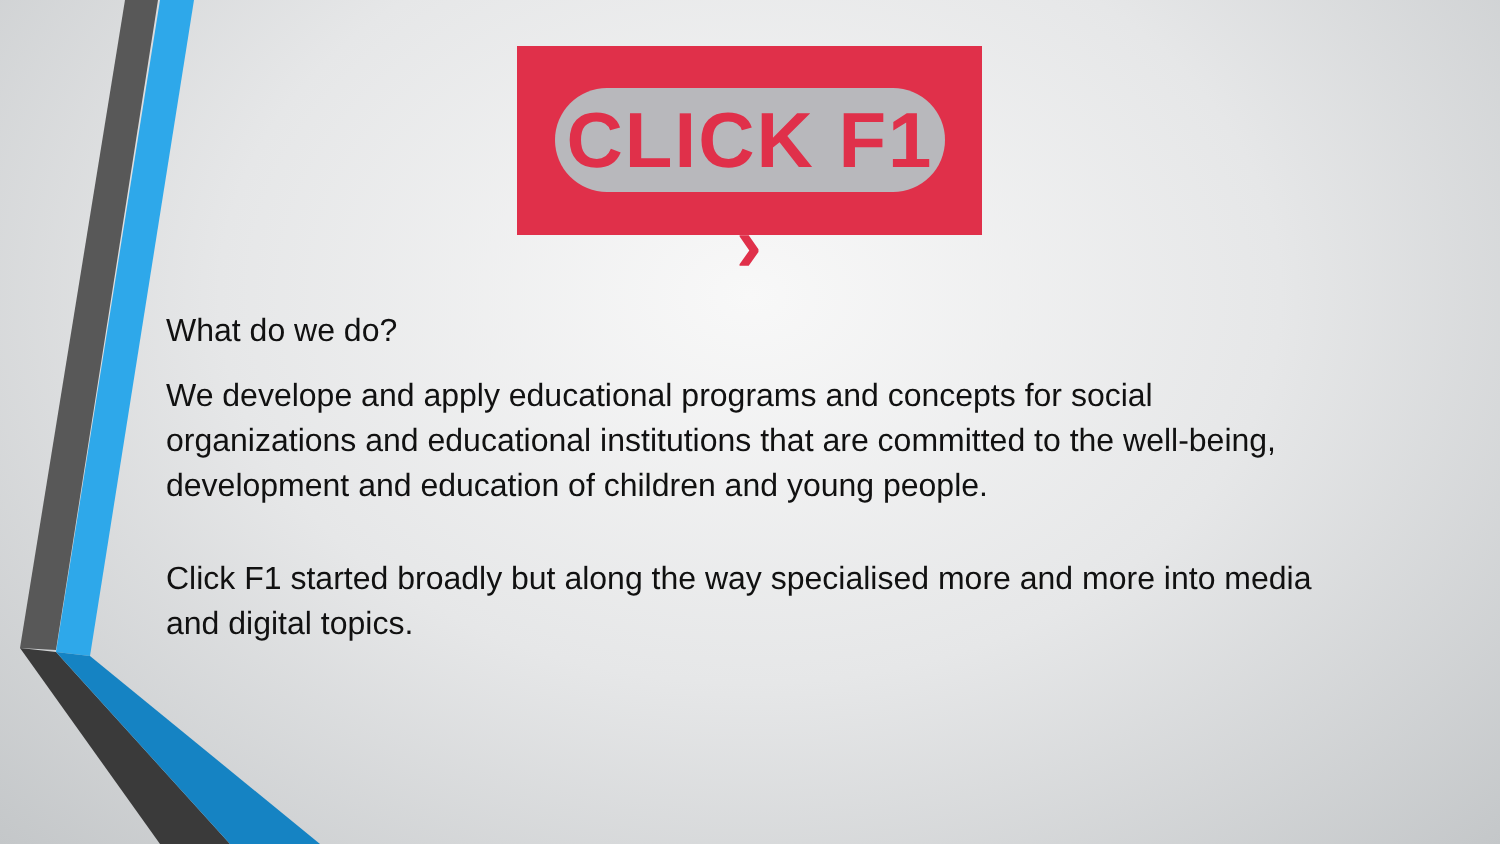CLICK F1 ›
What do we do?
We develope and apply educational programs and concepts for social organizations and educational institutions that are committed to the well-being, development and education of children and young people.
Click F1 started broadly but along the way specialised more and more into media and digital topics.